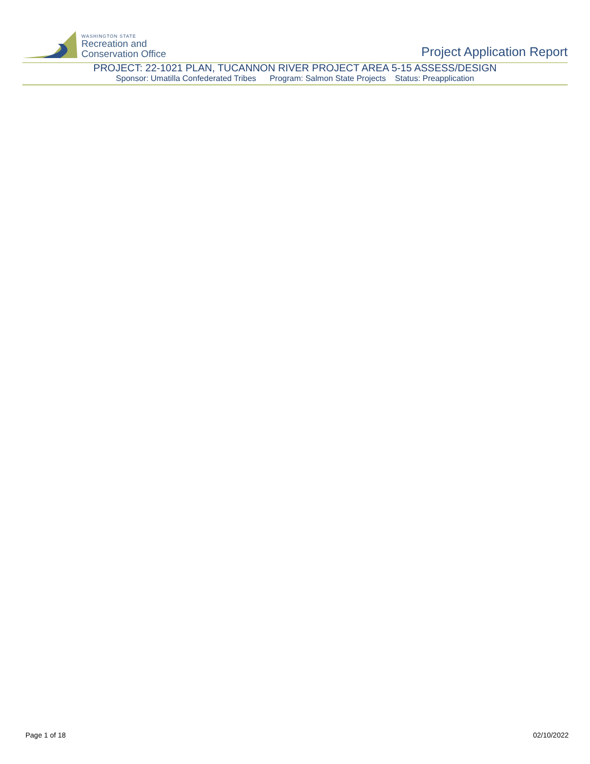WASHINGTON STATE
Recreation and
Conservation Office
Project Application Report
PROJECT: 22-1021 PLAN, TUCANNON RIVER PROJECT AREA 5-15 ASSESS/DESIGN
Sponsor: Umatilla Confederated Tribes Program: Salmon State Projects Status: Preapplication
Page 1 of 18 02/10/2022